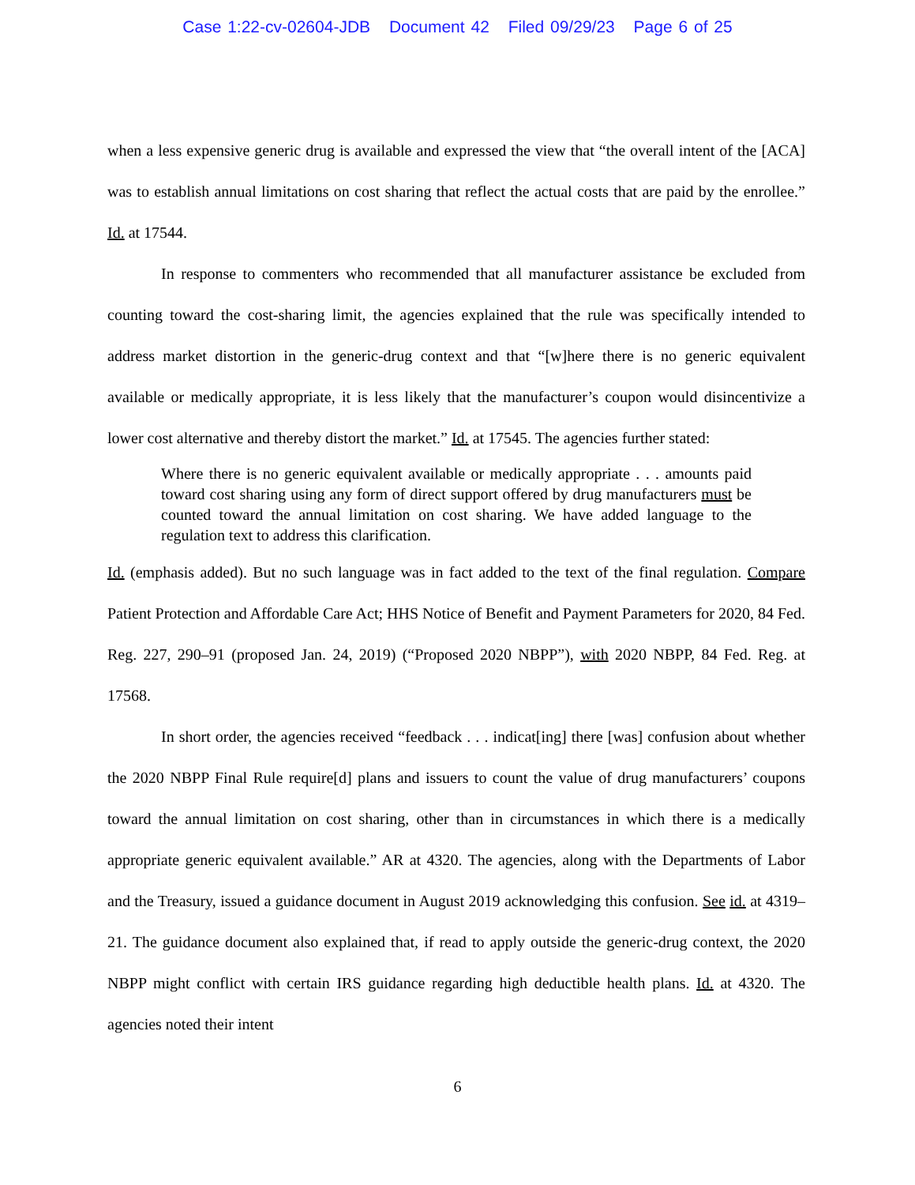Case 1:22-cv-02604-JDB Document 42 Filed 09/29/23 Page 6 of 25
when a less expensive generic drug is available and expressed the view that “the overall intent of the [ACA] was to establish annual limitations on cost sharing that reflect the actual costs that are paid by the enrollee.” Id. at 17544.
In response to commenters who recommended that all manufacturer assistance be excluded from counting toward the cost-sharing limit, the agencies explained that the rule was specifically intended to address market distortion in the generic-drug context and that “[w]here there is no generic equivalent available or medically appropriate, it is less likely that the manufacturer’s coupon would disincentivize a lower cost alternative and thereby distort the market.” Id. at 17545. The agencies further stated:
Where there is no generic equivalent available or medically appropriate . . . amounts paid toward cost sharing using any form of direct support offered by drug manufacturers must be counted toward the annual limitation on cost sharing. We have added language to the regulation text to address this clarification.
Id. (emphasis added). But no such language was in fact added to the text of the final regulation. Compare Patient Protection and Affordable Care Act; HHS Notice of Benefit and Payment Parameters for 2020, 84 Fed. Reg. 227, 290–91 (proposed Jan. 24, 2019) (“Proposed 2020 NBPP”), with 2020 NBPP, 84 Fed. Reg. at 17568.
In short order, the agencies received “feedback . . . indicat[ing] there [was] confusion about whether the 2020 NBPP Final Rule require[d] plans and issuers to count the value of drug manufacturers’ coupons toward the annual limitation on cost sharing, other than in circumstances in which there is a medically appropriate generic equivalent available.” AR at 4320. The agencies, along with the Departments of Labor and the Treasury, issued a guidance document in August 2019 acknowledging this confusion. See id. at 4319–21. The guidance document also explained that, if read to apply outside the generic-drug context, the 2020 NBPP might conflict with certain IRS guidance regarding high deductible health plans. Id. at 4320. The agencies noted their intent
6